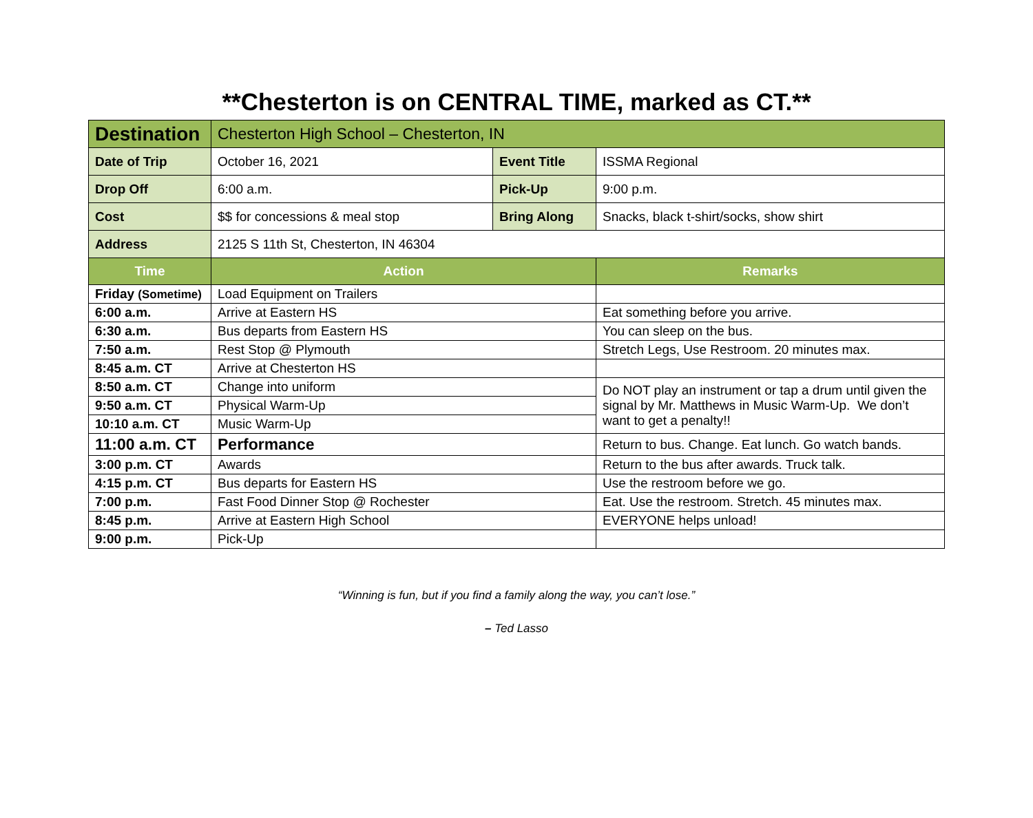**Chesterton is on CENTRAL TIME, marked as CT.**
| Destination | Chesterton High School – Chesterton, IN | | |
| Date of Trip | October 16, 2021 | Event Title | ISSMA Regional |
| Drop Off | 6:00 a.m. | Pick-Up | 9:00 p.m. |
| Cost | $$ for concessions & meal stop | Bring Along | Snacks, black t-shirt/socks, show shirt |
| Address | 2125 S 11th St, Chesterton, IN 46304 | | |
| Time | Action | | Remarks |
| Friday (Sometime) | Load Equipment on Trailers | | |
| 6:00 a.m. | Arrive at Eastern HS | | Eat something before you arrive. |
| 6:30 a.m. | Bus departs from Eastern HS | | You can sleep on the bus. |
| 7:50 a.m. | Rest Stop @ Plymouth | | Stretch Legs, Use Restroom. 20 minutes max. |
| 8:45 a.m. CT | Arrive at Chesterton HS | | |
| 8:50 a.m. CT | Change into uniform | | Do NOT play an instrument or tap a drum until given the signal by Mr. Matthews in Music Warm-Up. We don’t want to get a penalty!! |
| 9:50 a.m. CT | Physical Warm-Up | | |
| 10:10 a.m. CT | Music Warm-Up | | |
| 11:00 a.m. CT | Performance | | Return to bus. Change. Eat lunch. Go watch bands. |
| 3:00 p.m. CT | Awards | | Return to the bus after awards. Truck talk. |
| 4:15 p.m. CT | Bus departs for Eastern HS | | Use the restroom before we go. |
| 7:00 p.m. | Fast Food Dinner Stop @ Rochester | | Eat. Use the restroom. Stretch. 45 minutes max. |
| 8:45 p.m. | Arrive at Eastern High School | | EVERYONE helps unload! |
| 9:00 p.m. | Pick-Up | | |
“Winning is fun, but if you find a family along the way, you can’t lose.”
– Ted Lasso